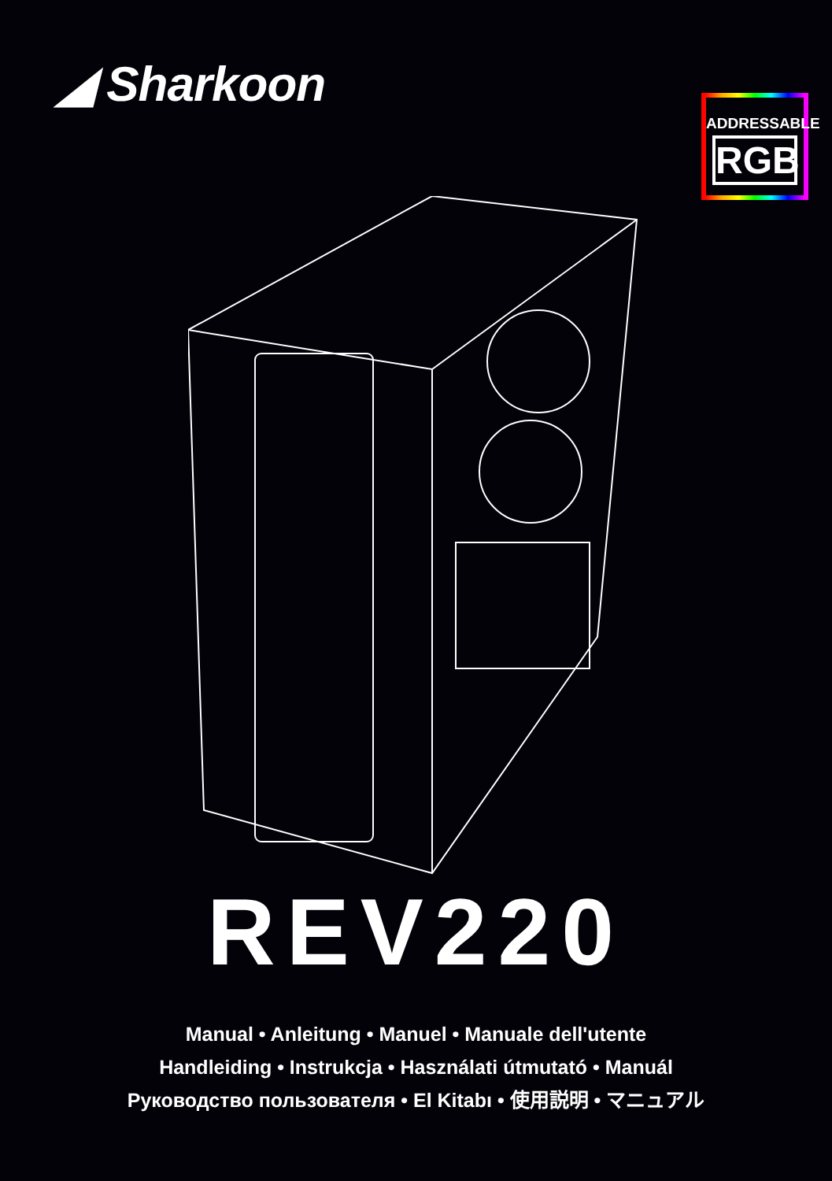◢ Sharkoon
ADDRESSABLE
RGB
REV220
Manual • Anleitung • Manuel • Manuale dell'utente
Handleiding • Instrukcja • Használati útmutató • Manuál
Руководство пользователя • El Kitabı • 使用説明 • マニュアル